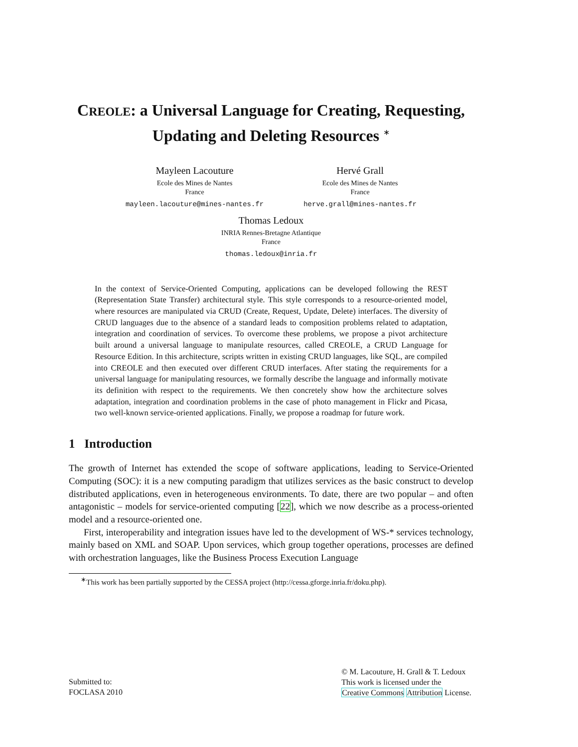CREOLE: a Universal Language for Creating, Requesting,
Updating and Deleting Resources <sup>∗</sup>
Mayleen Lacouture
Ecole des Mines de Nantes
France
mayleen.lacouture@mines-nantes.fr
Hervé Grall
Ecole des Mines de Nantes
France
herve.grall@mines-nantes.fr
Thomas Ledoux
INRIA Rennes-Bretagne Atlantique
France
thomas.ledoux@inria.fr
In the context of Service-Oriented Computing, applications can be developed following the REST (Representation State Transfer) architectural style. This style corresponds to a resource-oriented model, where resources are manipulated via CRUD (Create, Request, Update, Delete) interfaces. The diversity of CRUD languages due to the absence of a standard leads to composition problems related to adaptation, integration and coordination of services. To overcome these problems, we propose a pivot architecture built around a universal language to manipulate resources, called CREOLE, a CRUD Language for Resource Edition. In this architecture, scripts written in existing CRUD languages, like SQL, are compiled into CREOLE and then executed over different CRUD interfaces. After stating the requirements for a universal language for manipulating resources, we formally describe the language and informally motivate its definition with respect to the requirements. We then concretely show how the architecture solves adaptation, integration and coordination problems in the case of photo management in Flickr and Picasa, two well-known service-oriented applications. Finally, we propose a roadmap for future work.
1 Introduction
The growth of Internet has extended the scope of software applications, leading to Service-Oriented Computing (SOC): it is a new computing paradigm that utilizes services as the basic construct to develop distributed applications, even in heterogeneous environments. To date, there are two popular – and often antagonistic – models for service-oriented computing [22], which we now describe as a process-oriented model and a resource-oriented one.
First, interoperability and integration issues have led to the development of WS-* services technology, mainly based on XML and SOAP. Upon services, which group together operations, processes are defined with orchestration languages, like the Business Process Execution Language
<sup>∗</sup>This work has been partially supported by the CESSA project (http://cessa.gforge.inria.fr/doku.php).
Submitted to:
FOCLASA 2010
© M. Lacouture, H. Grall & T. Ledoux
This work is licensed under the
Creative Commons Attribution License.